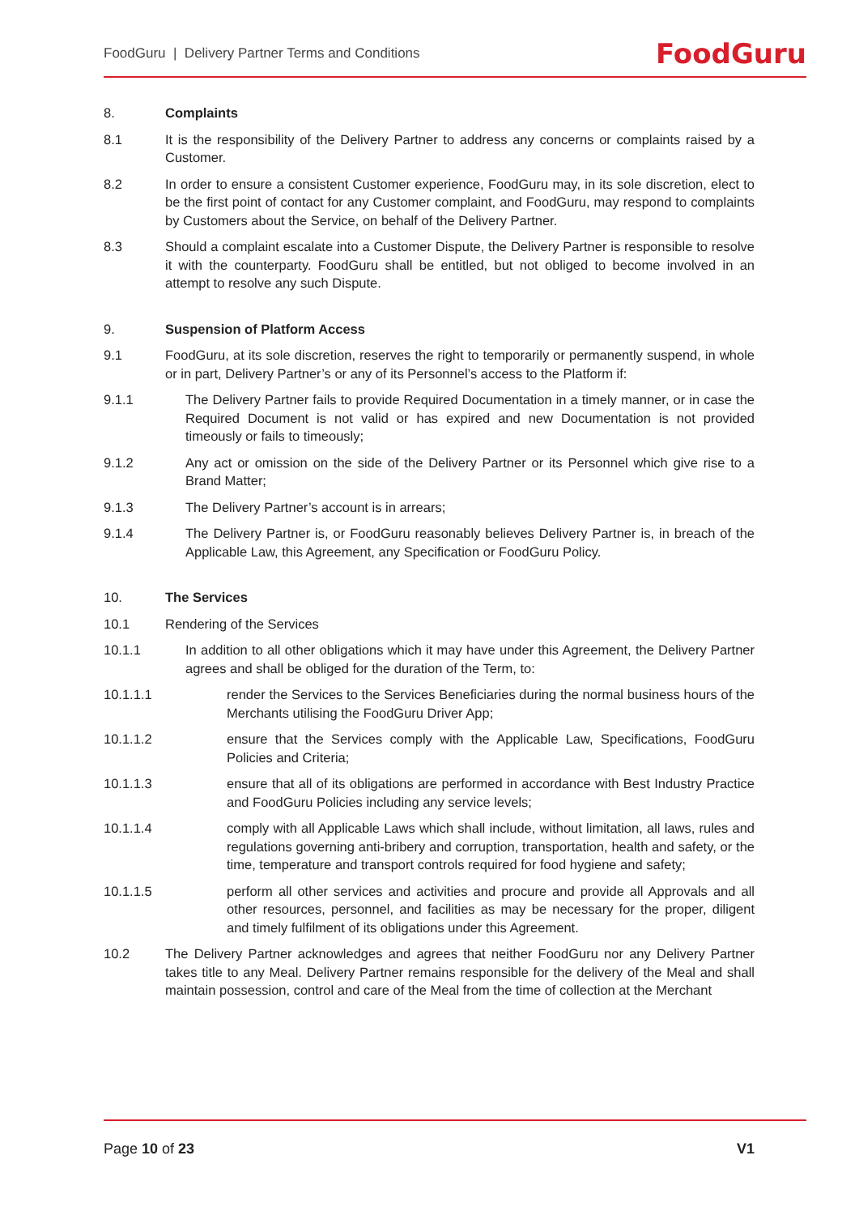FoodGuru | Delivery Partner Terms and Conditions FoodGuru
8. Complaints
8.1 It is the responsibility of the Delivery Partner to address any concerns or complaints raised by a Customer.
8.2 In order to ensure a consistent Customer experience, FoodGuru may, in its sole discretion, elect to be the first point of contact for any Customer complaint, and FoodGuru, may respond to complaints by Customers about the Service, on behalf of the Delivery Partner.
8.3 Should a complaint escalate into a Customer Dispute, the Delivery Partner is responsible to resolve it with the counterparty. FoodGuru shall be entitled, but not obliged to become involved in an attempt to resolve any such Dispute.
9. Suspension of Platform Access
9.1 FoodGuru, at its sole discretion, reserves the right to temporarily or permanently suspend, in whole or in part, Delivery Partner’s or any of its Personnel’s access to the Platform if:
9.1.1 The Delivery Partner fails to provide Required Documentation in a timely manner, or in case the Required Document is not valid or has expired and new Documentation is not provided timeously or fails to timeously;
9.1.2 Any act or omission on the side of the Delivery Partner or its Personnel which give rise to a Brand Matter;
9.1.3 The Delivery Partner’s account is in arrears;
9.1.4 The Delivery Partner is, or FoodGuru reasonably believes Delivery Partner is, in breach of the Applicable Law, this Agreement, any Specification or FoodGuru Policy.
10. The Services
10.1 Rendering of the Services
10.1.1 In addition to all other obligations which it may have under this Agreement, the Delivery Partner agrees and shall be obliged for the duration of the Term, to:
10.1.1.1 render the Services to the Services Beneficiaries during the normal business hours of the Merchants utilising the FoodGuru Driver App;
10.1.1.2 ensure that the Services comply with the Applicable Law, Specifications, FoodGuru Policies and Criteria;
10.1.1.3 ensure that all of its obligations are performed in accordance with Best Industry Practice and FoodGuru Policies including any service levels;
10.1.1.4 comply with all Applicable Laws which shall include, without limitation, all laws, rules and regulations governing anti-bribery and corruption, transportation, health and safety, or the time, temperature and transport controls required for food hygiene and safety;
10.1.1.5 perform all other services and activities and procure and provide all Approvals and all other resources, personnel, and facilities as may be necessary for the proper, diligent and timely fulfilment of its obligations under this Agreement.
10.2 The Delivery Partner acknowledges and agrees that neither FoodGuru nor any Delivery Partner takes title to any Meal. Delivery Partner remains responsible for the delivery of the Meal and shall maintain possession, control and care of the Meal from the time of collection at the Merchant
Page 10 of 23 V1